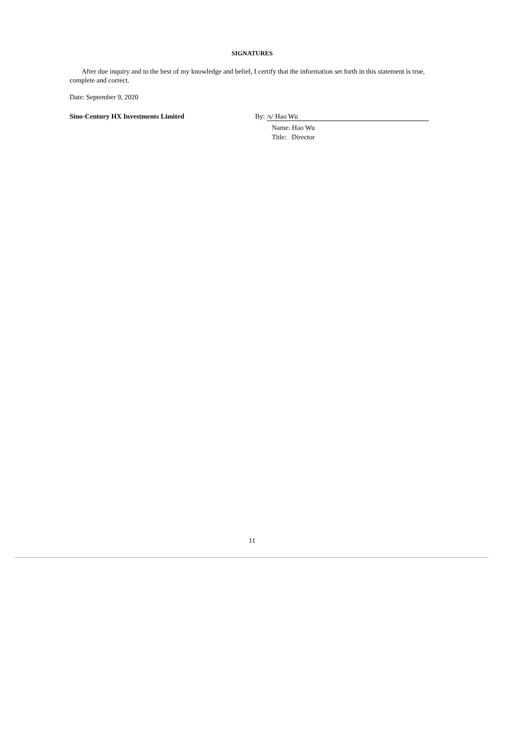SIGNATURES
After due inquiry and to the best of my knowledge and belief, I certify that the information set forth in this statement is true, complete and correct.
Date: September 9, 2020
Sino-Century HX Investments Limited By: /s/ Hao Wu
Name: Hao Wu
Title: Director
11